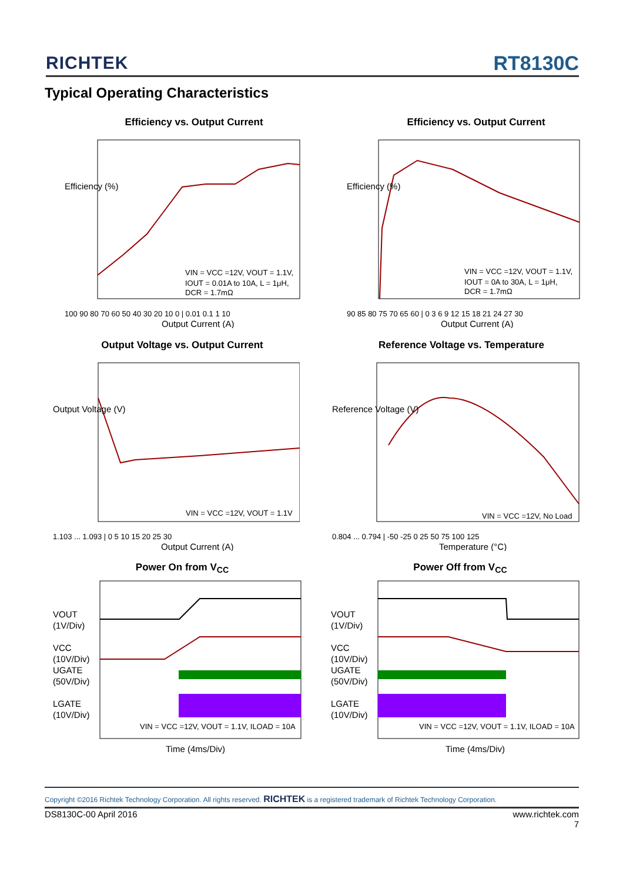RICHTEK RT8130C
Typical Operating Characteristics
Efficiency vs. Output Current
VIN = VCC =12V, VOUT = 1.1V,
IOUT = 0.01A to 10A, L = 1μH,
DCR = 1.7mΩ
100 90 80 70 60 50 40 30 20 10 0 | 0.01 0.1 1 10
Output Current (A)
Efficiency (%)
Efficiency vs. Output Current
VIN = VCC =12V, VOUT = 1.1V,
IOUT = 0A to 30A, L = 1μH,
DCR = 1.7mΩ
90 85 80 75 70 65 60 | 0 3 6 9 12 15 18 21 24 27 30
Output Current (A)
Efficiency (%)
Output Voltage vs. Output Current
VIN = VCC =12V, VOUT = 1.1V
1.103 ... 1.093 | 0 5 10 15 20 25 30
Output Current (A)
Output Voltage (V)
Reference Voltage vs. Temperature
VIN = VCC =12V, No Load
0.804 ... 0.794 | -50 -25 0 25 50 75 100 125
Temperature (°C)
Reference Voltage (V)
Power On from V<sub>CC</sub>
VOUT
(1V/Div)
VCC
(10V/Div)
UGATE
(50V/Div)
LGATE
(10V/Div)
VIN = VCC =12V, VOUT = 1.1V, ILOAD = 10A
Time (4ms/Div)
Power Off from V<sub>CC</sub>
VOUT
(1V/Div)
VCC
(10V/Div)
UGATE
(50V/Div)
LGATE
(10V/Div)
VIN = VCC =12V, VOUT = 1.1V, ILOAD = 10A
Time (4ms/Div)
Copyright ©2016 Richtek Technology Corporation. All rights reserved. RICHTEK is a registered trademark of Richtek Technology Corporation.
DS8130C-00 April 2016 www.richtek.com
7